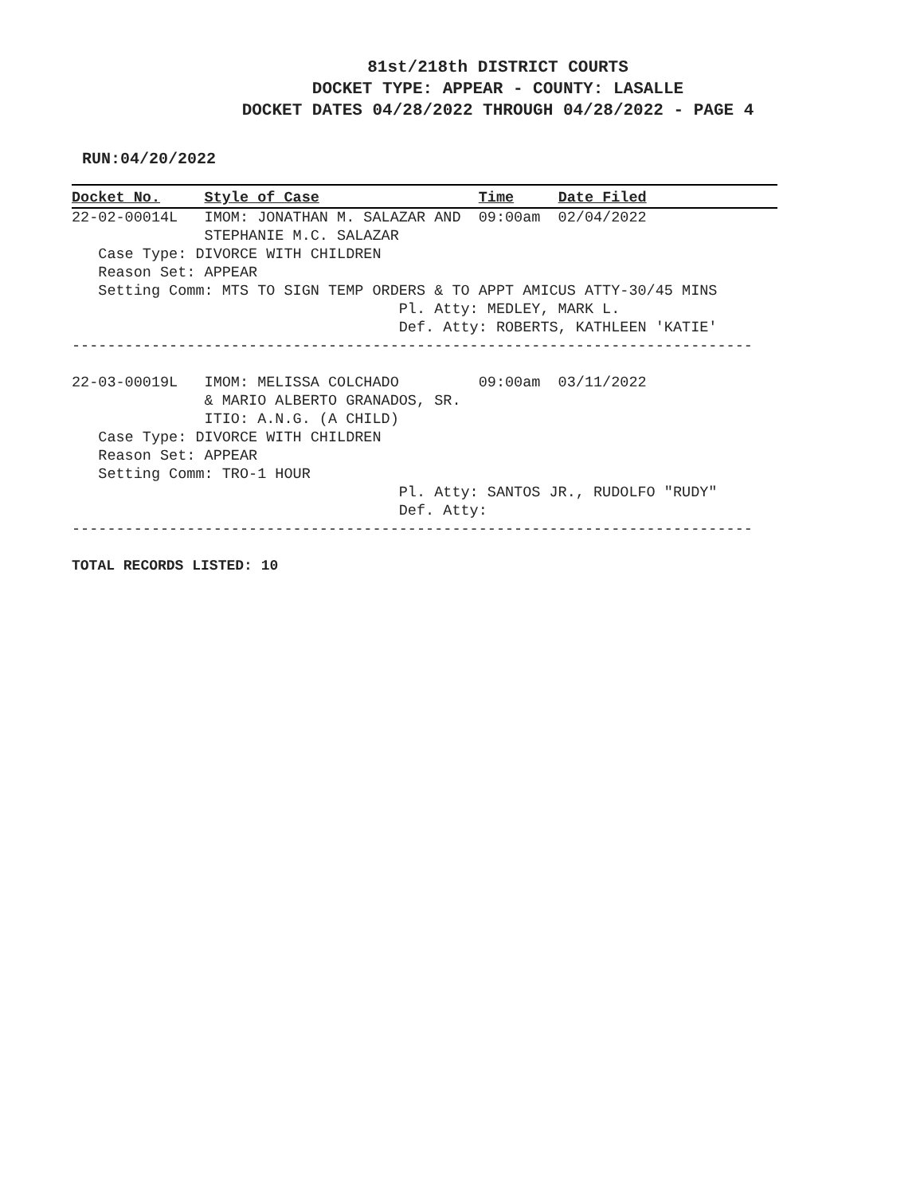81st/218th DISTRICT COURTS
DOCKET TYPE: APPEAR - COUNTY: LASALLE
DOCKET DATES 04/28/2022 THROUGH 04/28/2022 - PAGE 4
RUN:04/20/2022
Docket No.     Style of Case                  Time     Date Filed
22-02-00014L   IMOM: JONATHAN M. SALAZAR AND  09:00am  02/04/2022
               STEPHANIE M.C. SALAZAR
   Case Type: DIVORCE WITH CHILDREN
   Reason Set: APPEAR
   Setting Comm: MTS TO SIGN TEMP ORDERS & TO APPT AMICUS ATTY-30/45 MINS
                                     Pl. Atty: MEDLEY, MARK L.
                                     Def. Atty: ROBERTS, KATHLEEN 'KATIE'
-----------------------------------------------------------------------------

22-03-00019L   IMOM: MELISSA COLCHADO         09:00am  03/11/2022
               & MARIO ALBERTO GRANADOS, SR.
               ITIO: A.N.G. (A CHILD)
   Case Type: DIVORCE WITH CHILDREN
   Reason Set: APPEAR
   Setting Comm: TRO-1 HOUR
                                     Pl. Atty: SANTOS JR., RUDOLFO "RUDY"
                                     Def. Atty:
-----------------------------------------------------------------------------
TOTAL RECORDS LISTED: 10